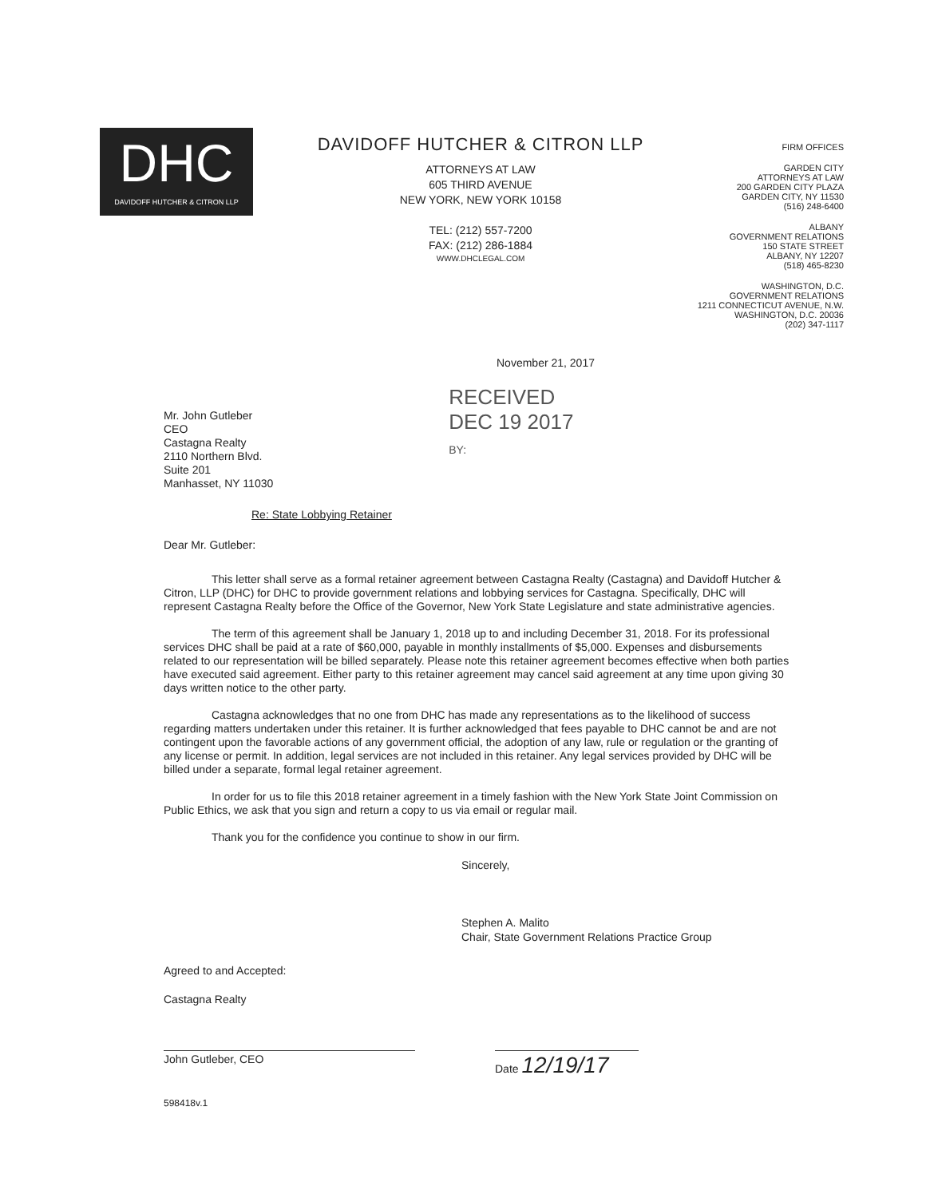DHC
DAVIDOFF HUTCHER & CITRON LLP
DAVIDOFF HUTCHER & CITRON LLP
ATTORNEYS AT LAW
605 THIRD AVENUE
NEW YORK, NEW YORK 10158
TEL: (212) 557-7200
FAX: (212) 286-1884
WWW.DHCLEGAL.COM
FIRM OFFICES
GARDEN CITY
ATTORNEYS AT LAW
200 GARDEN CITY PLAZA
GARDEN CITY, NY 11530
(516) 248-6400
ALBANY
GOVERNMENT RELATIONS
150 STATE STREET
ALBANY, NY 12207
(518) 465-8230
WASHINGTON, D.C.
GOVERNMENT RELATIONS
1211 CONNECTICUT AVENUE, N.W.
WASHINGTON, D.C. 20036
(202) 347-1117
November 21, 2017
Mr. John Gutleber
CEO
Castagna Realty
2110 Northern Blvd.
Suite 201
Manhasset, NY 11030
RECEIVED
DEC 19 2017
BY:
Re: State Lobbying Retainer
Dear Mr. Gutleber:
This letter shall serve as a formal retainer agreement between Castagna Realty (Castagna) and Davidoff Hutcher & Citron, LLP (DHC) for DHC to provide government relations and lobbying services for Castagna. Specifically, DHC will represent Castagna Realty before the Office of the Governor, New York State Legislature and state administrative agencies.
The term of this agreement shall be January 1, 2018 up to and including December 31, 2018. For its professional services DHC shall be paid at a rate of $60,000, payable in monthly installments of $5,000. Expenses and disbursements related to our representation will be billed separately. Please note this retainer agreement becomes effective when both parties have executed said agreement. Either party to this retainer agreement may cancel said agreement at any time upon giving 30 days written notice to the other party.
Castagna acknowledges that no one from DHC has made any representations as to the likelihood of success regarding matters undertaken under this retainer. It is further acknowledged that fees payable to DHC cannot be and are not contingent upon the favorable actions of any government official, the adoption of any law, rule or regulation or the granting of any license or permit. In addition, legal services are not included in this retainer. Any legal services provided by DHC will be billed under a separate, formal legal retainer agreement.
In order for us to file this 2018 retainer agreement in a timely fashion with the New York State Joint Commission on Public Ethics, we ask that you sign and return a copy to us via email or regular mail.
Thank you for the confidence you continue to show in our firm.
Sincerely,
Stephen A. Malito
Chair, State Government Relations Practice Group
Agreed to and Accepted:
Castagna Realty
John Gutleber, CEO Date 12/19/17
598418v.1